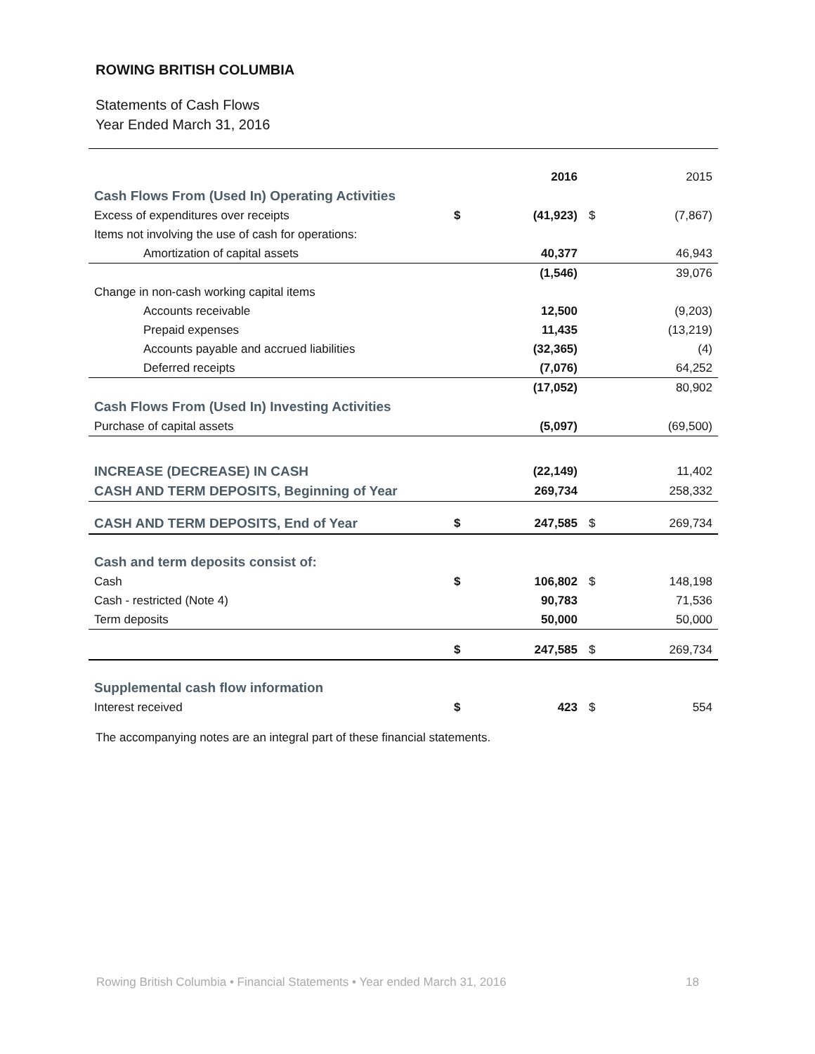ROWING BRITISH COLUMBIA
Statements of Cash Flows
Year Ended March 31, 2016
| | | 2016 | | 2015 |
| Cash Flows From (Used In) Operating Activities | | | | |
| Excess of expenditures over receipts | $ | (41,923) | $ | (7,867) |
| Items not involving the use of cash for operations: | | | | |
| Amortization of capital assets | | 40,377 | | 46,943 |
| | | (1,546) | | 39,076 |
| Change in non-cash working capital items | | | | |
| Accounts receivable | | 12,500 | | (9,203) |
| Prepaid expenses | | 11,435 | | (13,219) |
| Accounts payable and accrued liabilities | | (32,365) | | (4) |
| Deferred receipts | | (7,076) | | 64,252 |
| | | (17,052) | | 80,902 |
| Cash Flows From (Used In) Investing Activities | | | | |
| Purchase of capital assets | | (5,097) | | (69,500) |
| INCREASE (DECREASE) IN CASH | | (22,149) | | 11,402 |
| CASH AND TERM DEPOSITS, Beginning of Year | | 269,734 | | 258,332 |
| CASH AND TERM DEPOSITS, End of Year | $ | 247,585 | $ | 269,734 |
| Cash and term deposits consist of: | | | | |
| Cash | $ | 106,802 | $ | 148,198 |
| Cash - restricted (Note 4) | | 90,783 | | 71,536 |
| Term deposits | | 50,000 | | 50,000 |
| | $ | 247,585 | $ | 269,734 |
| Supplemental cash flow information | | | | |
| Interest received | $ | 423 | $ | 554 |
The accompanying notes are an integral part of these financial statements.
Rowing British Columbia • Financial Statements • Year ended March 31, 2016 18